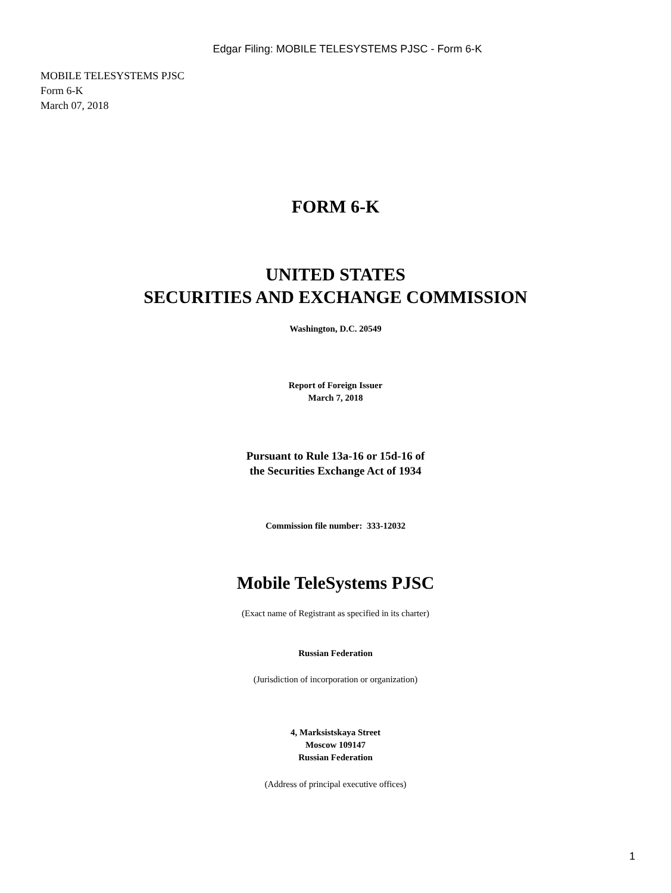Edgar Filing: MOBILE TELESYSTEMS PJSC - Form 6-K
MOBILE TELESYSTEMS PJSC
Form 6-K
March 07, 2018
FORM 6-K
UNITED STATES
SECURITIES AND EXCHANGE COMMISSION
Washington, D.C. 20549
Report of Foreign Issuer
March 7, 2018
Pursuant to Rule 13a-16 or 15d-16 of
the Securities Exchange Act of 1934
Commission file number: 333-12032
Mobile TeleSystems PJSC
(Exact name of Registrant as specified in its charter)
Russian Federation
(Jurisdiction of incorporation or organization)
4, Marksistskaya Street
Moscow 109147
Russian Federation
(Address of principal executive offices)
1